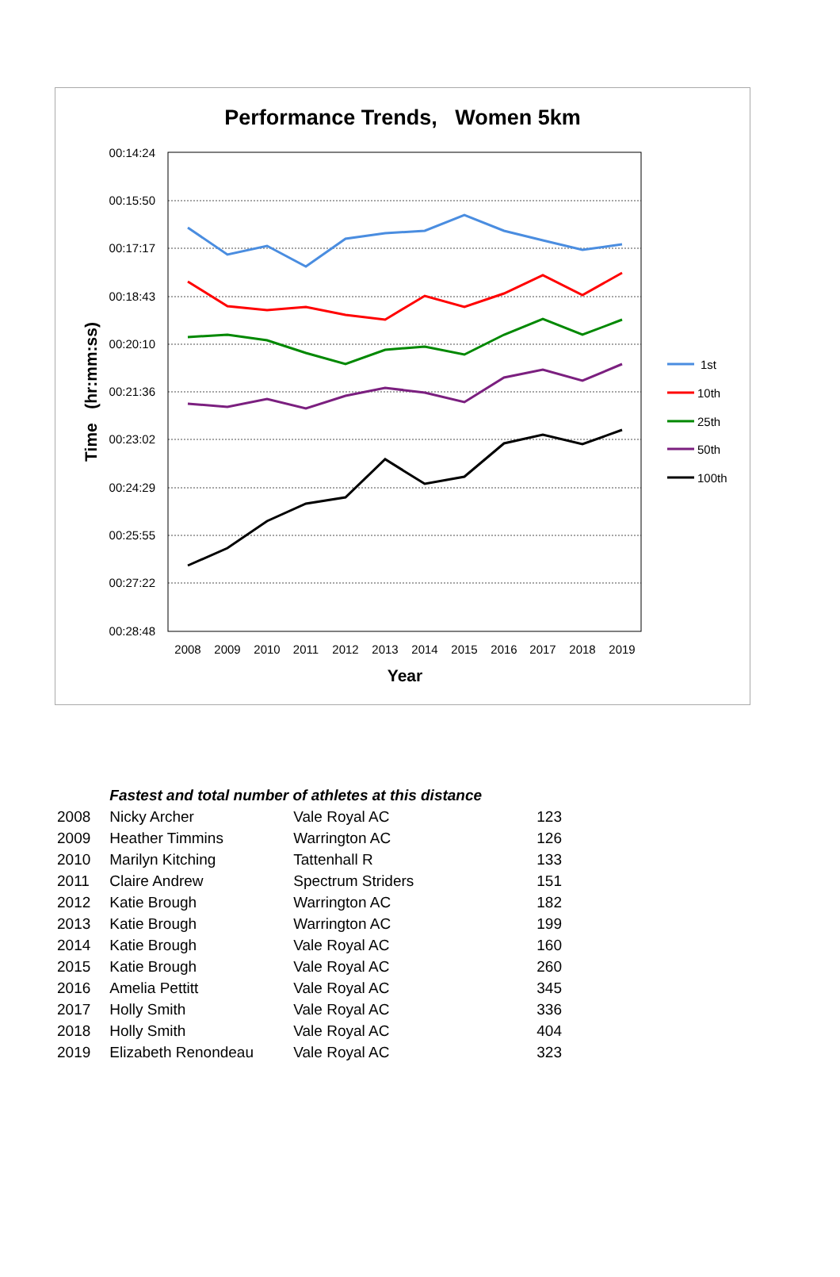Performance Trends, Women 5km
00:14:24
00:15:50
00:17:17
00:18:43
00:20:10
00:21:36
00:23:02
00:24:29
00:25:55
00:27:22
00:28:48
2008
2009
2010
2011
2012
2013
2014
2015
2016
2017
2018
2019
Year
Time (hr:mm:ss)
1st
10th
25th
50th
100th
| | Fastest and total number of athletes at this distance | | |
| 2008 | Nicky Archer | Vale Royal AC | 123 |
| 2009 | Heather Timmins | Warrington AC | 126 |
| 2010 | Marilyn Kitching | Tattenhall R | 133 |
| 2011 | Claire Andrew | Spectrum Striders | 151 |
| 2012 | Katie Brough | Warrington AC | 182 |
| 2013 | Katie Brough | Warrington AC | 199 |
| 2014 | Katie Brough | Vale Royal AC | 160 |
| 2015 | Katie Brough | Vale Royal AC | 260 |
| 2016 | Amelia Pettitt | Vale Royal AC | 345 |
| 2017 | Holly Smith | Vale Royal AC | 336 |
| 2018 | Holly Smith | Vale Royal AC | 404 |
| 2019 | Elizabeth Renondeau | Vale Royal AC | 323 |